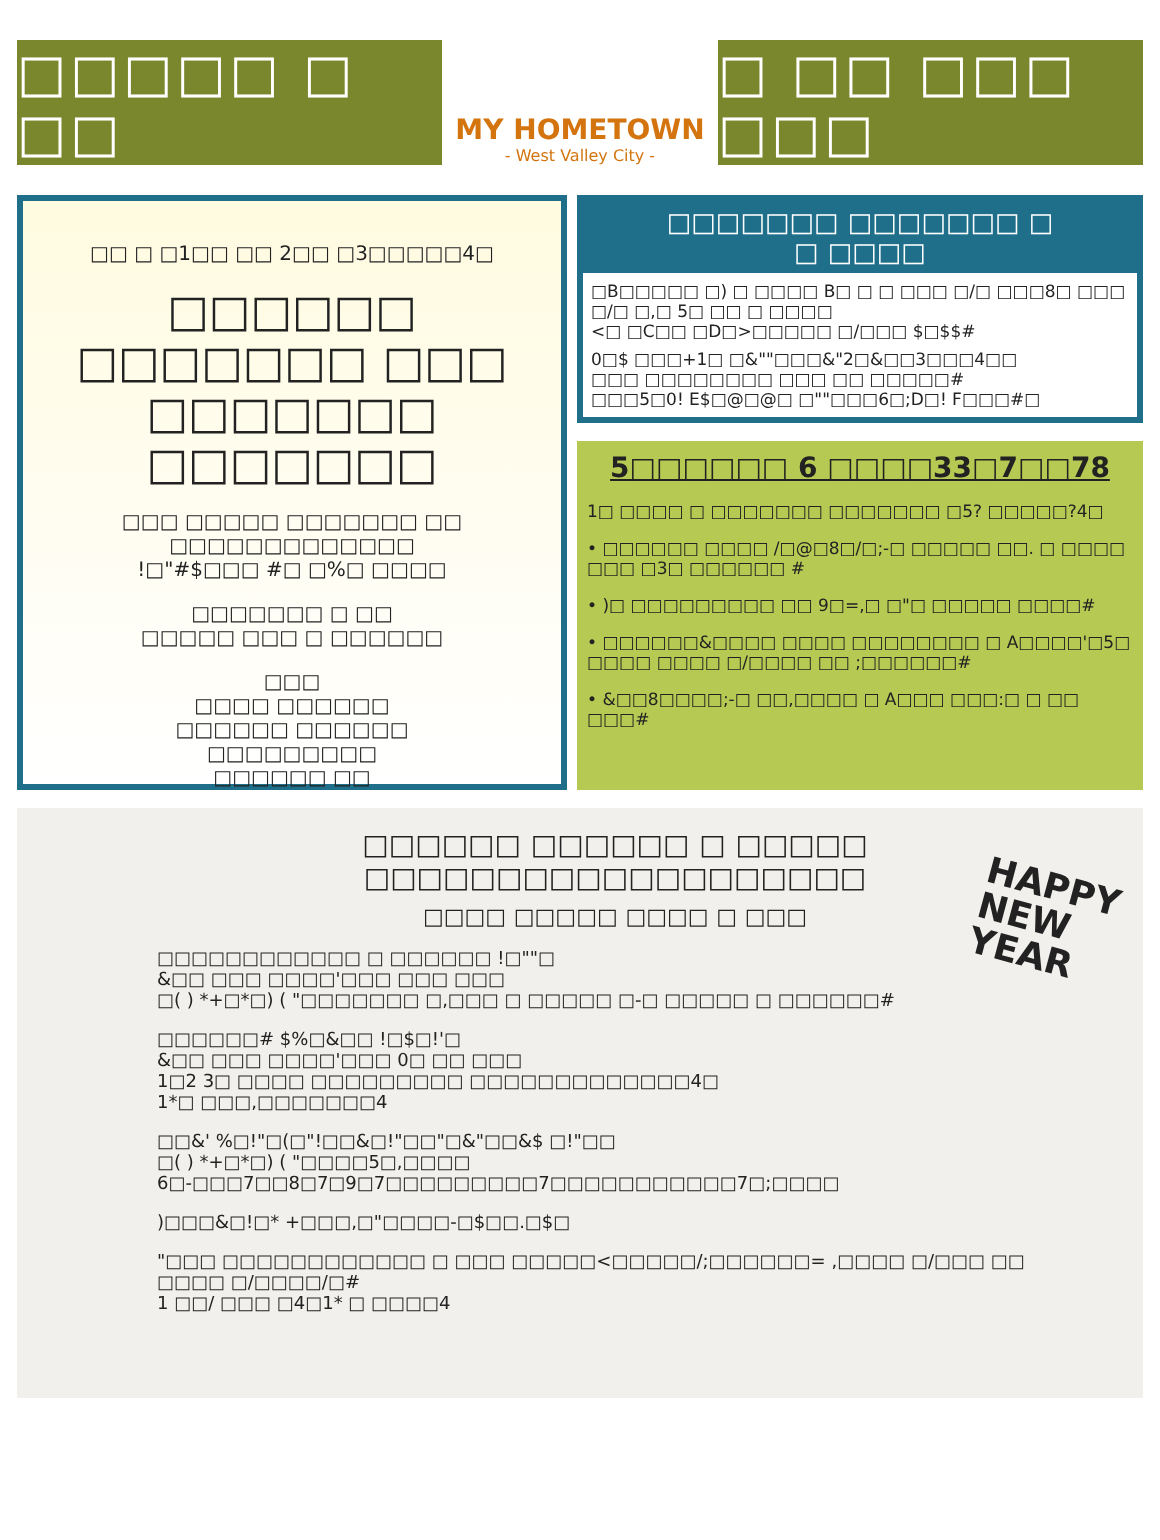□□□□□ □ □□
MY HOMETOWN
- West Valley City -
□ □□ □□□ □□□
□□ □ □1□□ □□ 2□□ □3□□□□□4□
□□□□□□ □□□□□□□ □□□ □□□□□□□ □□□□□□□
□□□ □□□□□ □□□□□□□ □□ □□□□□□□□□□□□□
!□"#$□□□ #□ □%□ □□□□
□□□□□□□ □ □□
□□□□□ □□□ □ □□□□□□
□□□
□□□□ □□□□□□
□□□□□□ □□□□□□
□□□□□□□□□
□□□□□□ □□
□□□□ □□□□*□□□□□□□ □□□□□□□#
□ □□□□□□*□□□□□□□,□□ □□□□#
□□□□□□□ □□□□□□□ □
□ □□□□
□B□□□□□ □) □ □□□□ B□ □ □ □□□ □/□ □□□8□ □□□ □/□ □,□ 5□ □□ □ □□□□
<□ □C□□ □D□>□□□□□ □/□□□ $□$$#
0□$ □□□+1□ □&""□□□&"2□&□□3□□□4□□
□□□ □□□□□□□□ □□□ □□ □□□□□#
□□□5□0! E$□@□@□ □""□□□6□;D□! F□□□#□
5□□□□□□ 6 □□□□33□7□□78
1□ □□□□ □ □□□□□□□ □□□□□□□ □5? □□□□□?4□
• □□□□□□ □□□□ /□@□8□/□;-□ □□□□□ □□. □ □□□□ □□□ □3□ □□□□□□ #
• )□ □□□□□□□□□ □□ 9□=,□ □"□ □□□□□ □□□□#
• □□□□□□&□□□□ □□□□ □□□□□□□□ □ A□□□□'□5□ □□□□ □□□□ □/□□□□ □□ ;□□□□□□#
• &□□8□□□□;-□ □□,□□□□ □ A□□□ □□□:□ □ □□ □□□#
□□□□□□ □□□□□□ □ □□□□□ □□□□□□□□□□□□□□□□□□□
□□□□ □□□□□ □□□□ □ □□□
HAPPY
NEW
YEAR
□□□□□□□□□□□□ □ □□□□□□ !□""□
&□□ □□□ □□□□'□□□ □□□ □□□
□( ) *+□*□) ( "□□□□□□□ □,□□□ □ □□□□□ □-□ □□□□□ □ □□□□□□#
□□□□□□# $%□&□□ !□$□!'□
&□□ □□□ □□□□'□□□ 0□ □□ □□□
1□2 3□ □□□□ □□□□□□□□□ □□□□□□□□□□□□□4□
1*□ □□□,□□□□□□□4
□□&' %□!"□(□"!□□&□!"□□"□&"□□&$ □!"□□
□( ) *+□*□) ( "□□□□5□,□□□□
6□-□□□7□□8□7□9□7□□□□□□□□□7□□□□□□□□□□□7□;□□□□
)□□□&□!□* +□□□,□"□□□□-□$□□.□$□
"□□□ □□□□□□□□□□□□ □ □□□ □□□□□<□□□□□/;□□□□□□= ,□□□□ □/□□□ □□ □□□□ □/□□□□/□#
1 □□/ □□□ □4□1* □ □□□□4